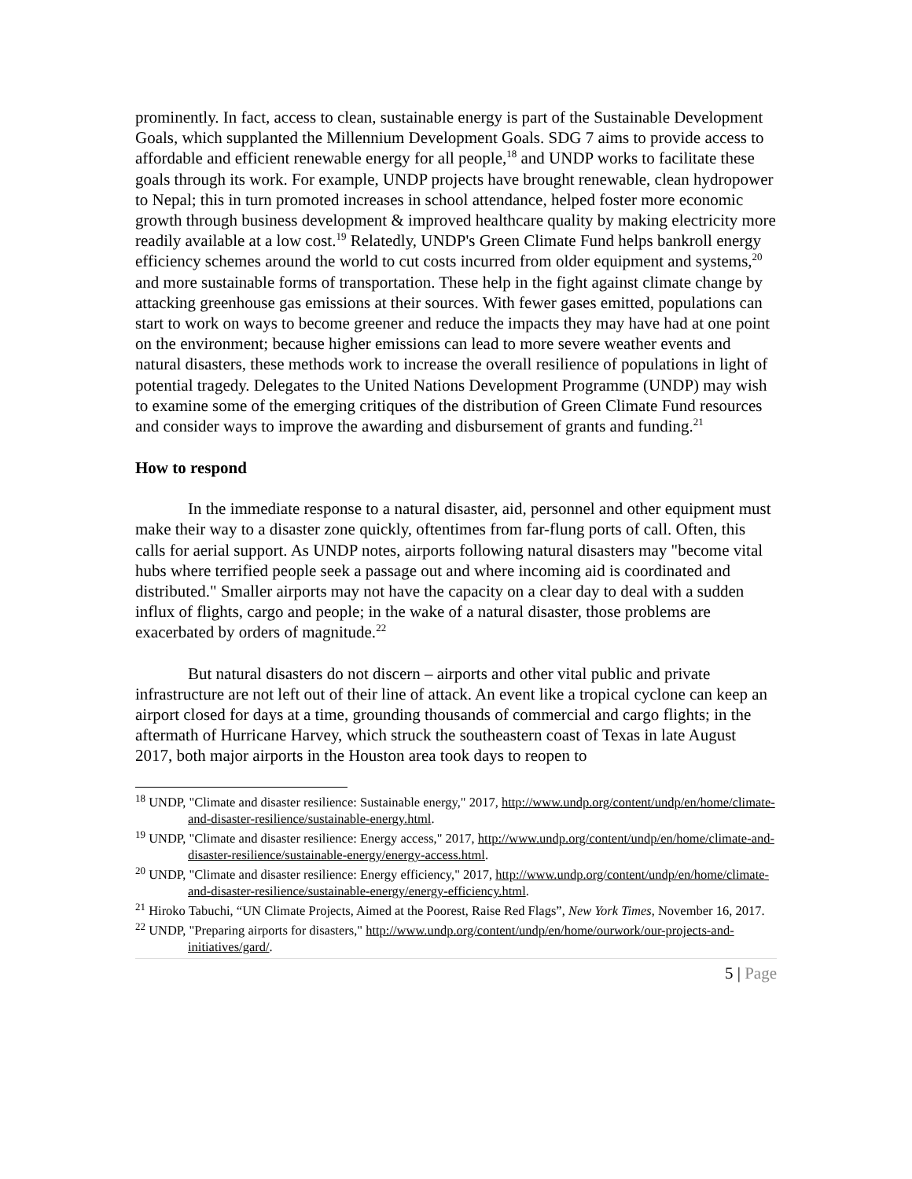prominently. In fact, access to clean, sustainable energy is part of the Sustainable Development Goals, which supplanted the Millennium Development Goals. SDG 7 aims to provide access to affordable and efficient renewable energy for all people,<sup>18</sup> and UNDP works to facilitate these goals through its work. For example, UNDP projects have brought renewable, clean hydropower to Nepal; this in turn promoted increases in school attendance, helped foster more economic growth through business development & improved healthcare quality by making electricity more readily available at a low cost.<sup>19</sup> Relatedly, UNDP's Green Climate Fund helps bankroll energy efficiency schemes around the world to cut costs incurred from older equipment and systems,<sup>20</sup> and more sustainable forms of transportation. These help in the fight against climate change by attacking greenhouse gas emissions at their sources. With fewer gases emitted, populations can start to work on ways to become greener and reduce the impacts they may have had at one point on the environment; because higher emissions can lead to more severe weather events and natural disasters, these methods work to increase the overall resilience of populations in light of potential tragedy. Delegates to the United Nations Development Programme (UNDP) may wish to examine some of the emerging critiques of the distribution of Green Climate Fund resources and consider ways to improve the awarding and disbursement of grants and funding.<sup>21</sup>
How to respond
In the immediate response to a natural disaster, aid, personnel and other equipment must make their way to a disaster zone quickly, oftentimes from far-flung ports of call. Often, this calls for aerial support. As UNDP notes, airports following natural disasters may "become vital hubs where terrified people seek a passage out and where incoming aid is coordinated and distributed." Smaller airports may not have the capacity on a clear day to deal with a sudden influx of flights, cargo and people; in the wake of a natural disaster, those problems are exacerbated by orders of magnitude.<sup>22</sup>
But natural disasters do not discern – airports and other vital public and private infrastructure are not left out of their line of attack. An event like a tropical cyclone can keep an airport closed for days at a time, grounding thousands of commercial and cargo flights; in the aftermath of Hurricane Harvey, which struck the southeastern coast of Texas in late August 2017, both major airports in the Houston area took days to reopen to
<sup>18</sup> UNDP, "Climate and disaster resilience: Sustainable energy," 2017, http://www.undp.org/content/undp/en/home/climate-and-disaster-resilience/sustainable-energy.html.
<sup>19</sup> UNDP, "Climate and disaster resilience: Energy access," 2017, http://www.undp.org/content/undp/en/home/climate-and-disaster-resilience/sustainable-energy/energy-access.html.
<sup>20</sup> UNDP, "Climate and disaster resilience: Energy efficiency," 2017, http://www.undp.org/content/undp/en/home/climate-and-disaster-resilience/sustainable-energy/energy-efficiency.html.
<sup>21</sup> Hiroko Tabuchi, “UN Climate Projects, Aimed at the Poorest, Raise Red Flags”, New York Times, November 16, 2017.
<sup>22</sup> UNDP, "Preparing airports for disasters," http://www.undp.org/content/undp/en/home/ourwork/our-projects-and-initiatives/gard/.
5 | Page